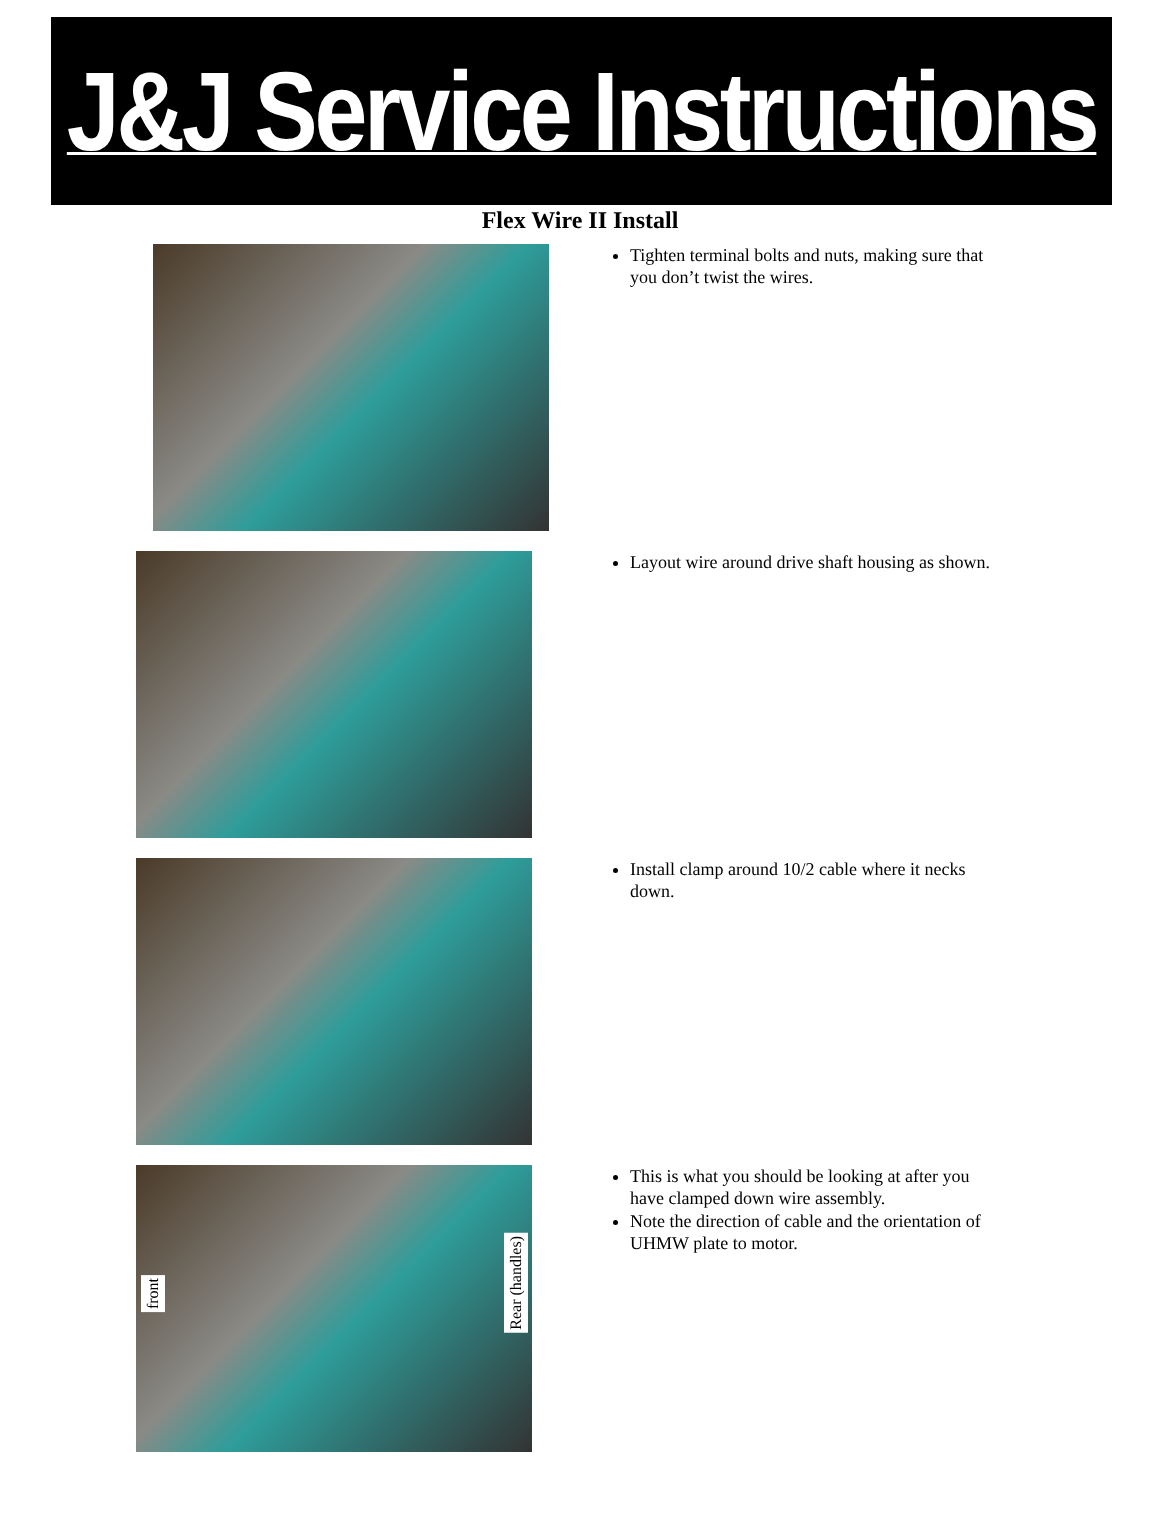J&J Service Instructions
Flex Wire II Install
Tighten terminal bolts and nuts, making sure that you don’t twist the wires.
Layout wire around drive shaft housing as shown.
Install clamp around 10/2 cable where it necks down.
front
Rear (handles)
This is what you should be looking at after you have clamped down wire assembly.
Note the direction of cable and the orientation of UHMW plate to motor.